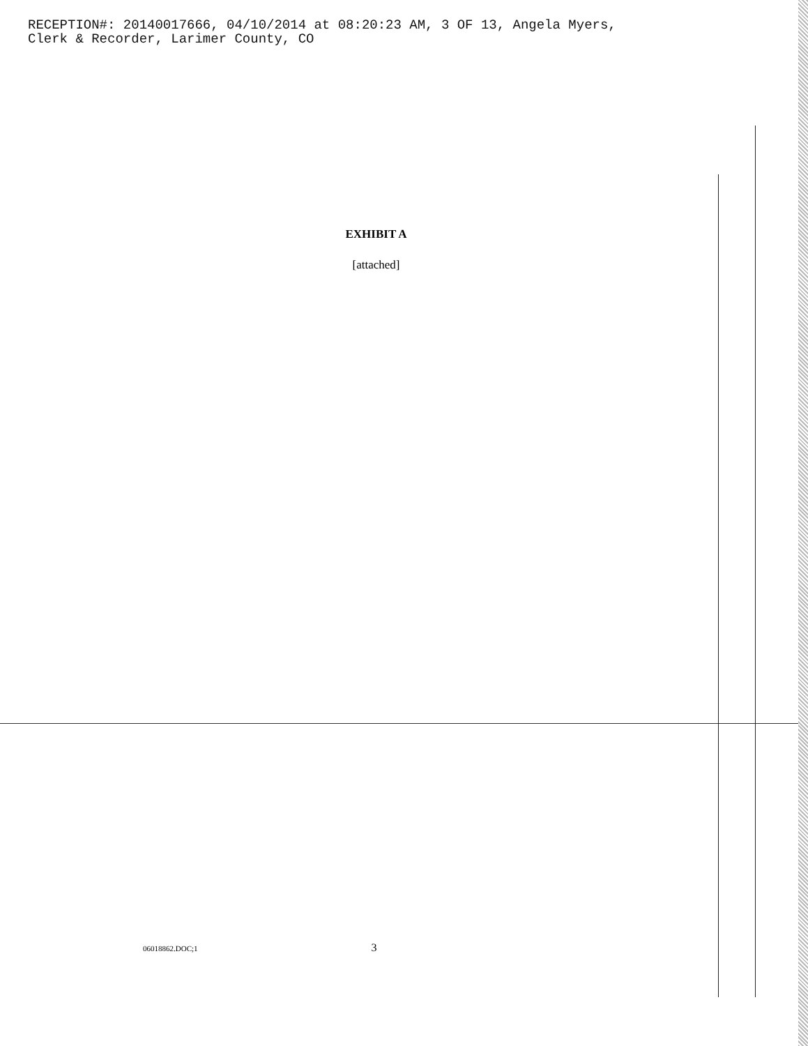RECEPTION#: 20140017666, 04/10/2014 at 08:20:23 AM, 3 OF 13, Angela Myers,
Clerk & Recorder, Larimer County, CO
EXHIBIT A
[attached]
06018862.DOC;1 3